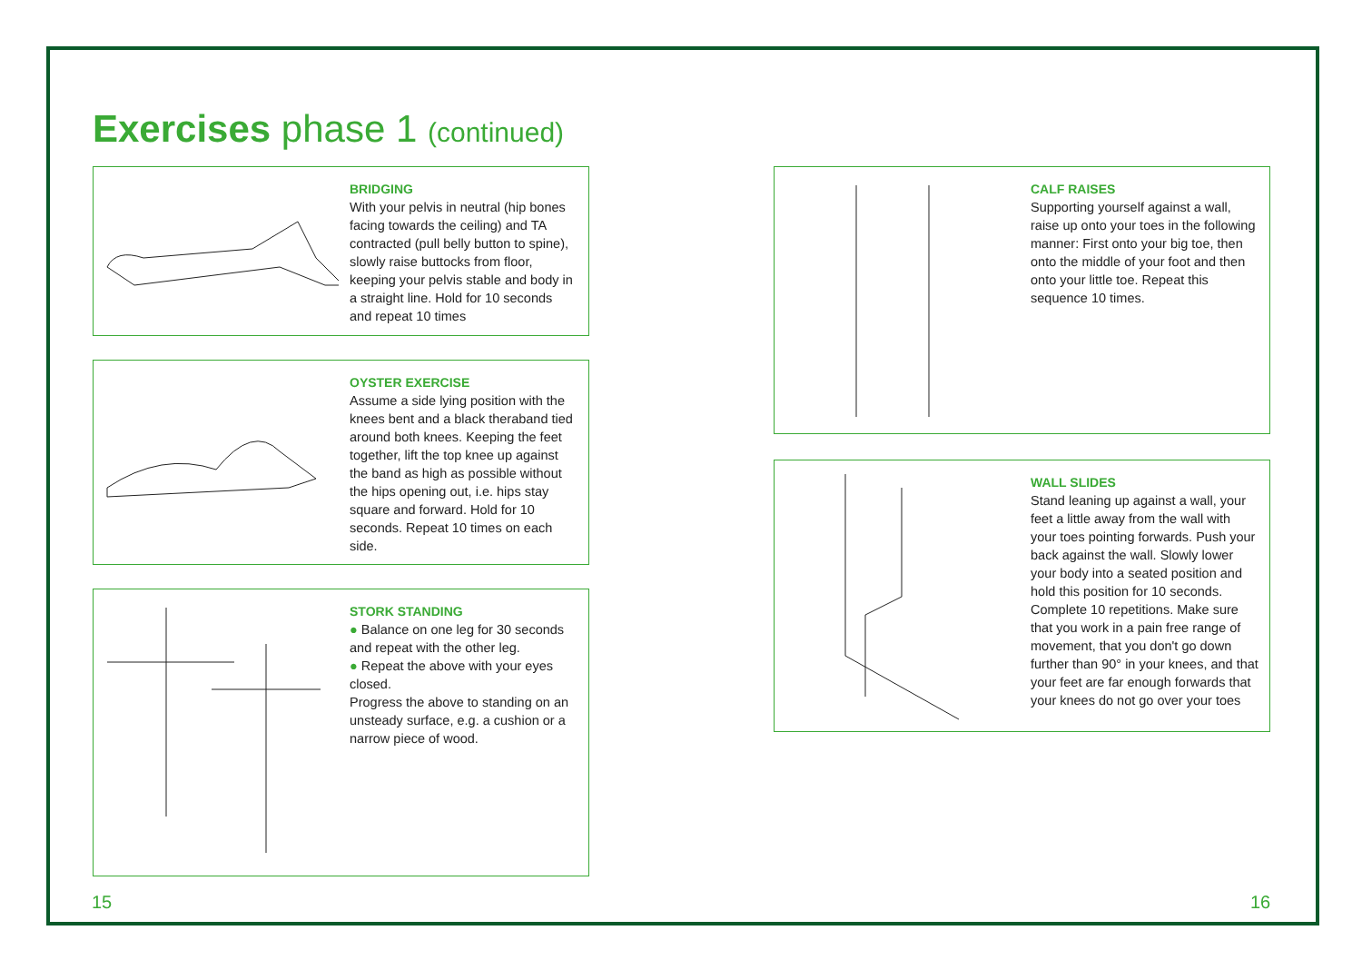Exercises phase 1 (continued)
BRIDGING
With your pelvis in neutral (hip bones facing towards the ceiling) and TA contracted (pull belly button to spine), slowly raise buttocks from floor, keeping your pelvis stable and body in a straight line. Hold for 10 seconds and repeat 10 times
OYSTER EXERCISE
Assume a side lying position with the knees bent and a black theraband tied around both knees. Keeping the feet together, lift the top knee up against the band as high as possible without the hips opening out, i.e. hips stay square and forward. Hold for 10 seconds. Repeat 10 times on each side.
STORK STANDING
● Balance on one leg for 30 seconds and repeat with the other leg.
● Repeat the above with your eyes closed.
Progress the above to standing on an unsteady surface, e.g. a cushion or a narrow piece of wood.
CALF RAISES
Supporting yourself against a wall, raise up onto your toes in the following manner: First onto your big toe, then onto the middle of your foot and then onto your little toe. Repeat this sequence 10 times.
WALL SLIDES
Stand leaning up against a wall, your feet a little away from the wall with your toes pointing forwards. Push your back against the wall. Slowly lower your body into a seated position and hold this position for 10 seconds. Complete 10 repetitions. Make sure that you work in a pain free range of movement, that you don't go down further than 90° in your knees, and that your feet are far enough forwards that your knees do not go over your toes
15 16